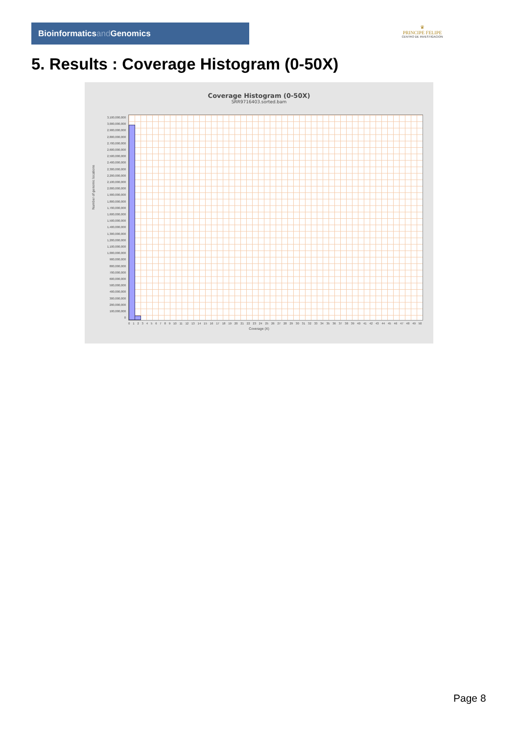Bioinformaticsand Genomics
♛
PRINCIPE FELIPE
CENTRO DE INVESTIGACION
5. Results : Coverage Histogram (0-50X)
Coverage Histogram (0-50X)
SRR9716403.sorted.bam
Number of genomic locations
3,100,000,000
3,000,000,000
2,900,000,000
2,800,000,000
2,700,000,000
2,600,000,000
2,500,000,000
2,400,000,000
2,300,000,000
2,200,000,000
2,100,000,000
2,000,000,000
1,900,000,000
1,800,000,000
1,700,000,000
1,600,000,000
1,500,000,000
1,400,000,000
1,300,000,000
1,200,000,000
1,100,000,000
1,000,000,000
900,000,000
800,000,000
700,000,000
600,000,000
500,000,000
400,000,000
300,000,000
200,000,000
100,000,000
0
0 1 2 3 4 5 6 7 8 9 10 11 12 13 14 15 16 17 18 19 20 21 22 23 24 25 26 27 28 29 30 31 32 33 34 35 36 37 38 39 40 41 42 43 44 45 46 47 48 49 50
Coverage (X)
Page 8